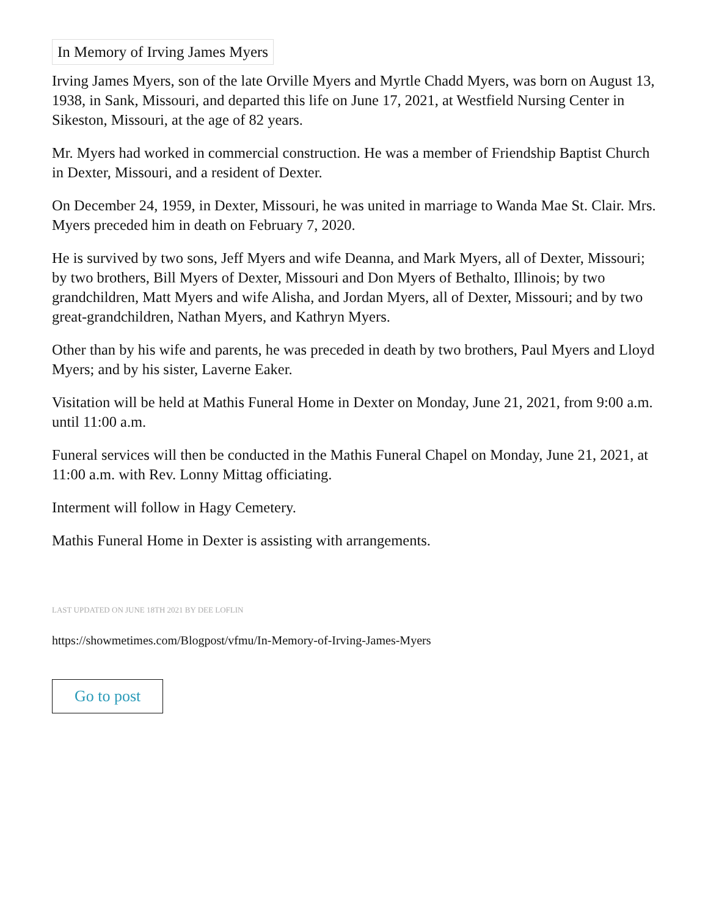In Memory of Irving James Myers
Irving James Myers, son of the late Orville Myers and Myrtle Chadd Myers, was born on August 13, 1938, in Sank, Missouri, and departed this life on June 17, 2021, at Westfield Nursing Center in Sikeston, Missouri, at the age of 82 years.
Mr. Myers had worked in commercial construction. He was a member of Friendship Baptist Church in Dexter, Missouri, and a resident of Dexter.
On December 24, 1959, in Dexter, Missouri, he was united in marriage to Wanda Mae St. Clair. Mrs. Myers preceded him in death on February 7, 2020.
He is survived by two sons, Jeff Myers and wife Deanna, and Mark Myers, all of Dexter, Missouri; by two brothers, Bill Myers of Dexter, Missouri and Don Myers of Bethalto, Illinois; by two grandchildren, Matt Myers and wife Alisha, and Jordan Myers, all of Dexter, Missouri; and by two great-grandchildren, Nathan Myers, and Kathryn Myers.
Other than by his wife and parents, he was preceded in death by two brothers, Paul Myers and Lloyd Myers; and by his sister, Laverne Eaker.
Visitation will be held at Mathis Funeral Home in Dexter on Monday, June 21, 2021, from 9:00 a.m. until 11:00 a.m.
Funeral services will then be conducted in the Mathis Funeral Chapel on Monday, June 21, 2021, at 11:00 a.m. with Rev. Lonny Mittag officiating.
Interment will follow in Hagy Cemetery.
Mathis Funeral Home in Dexter is assisting with arrangements.
LAST UPDATED ON JUNE 18TH 2021 BY DEE LOFLIN
https://showmetimes.com/Blogpost/vfmu/In-Memory-of-Irving-James-Myers
Go to post